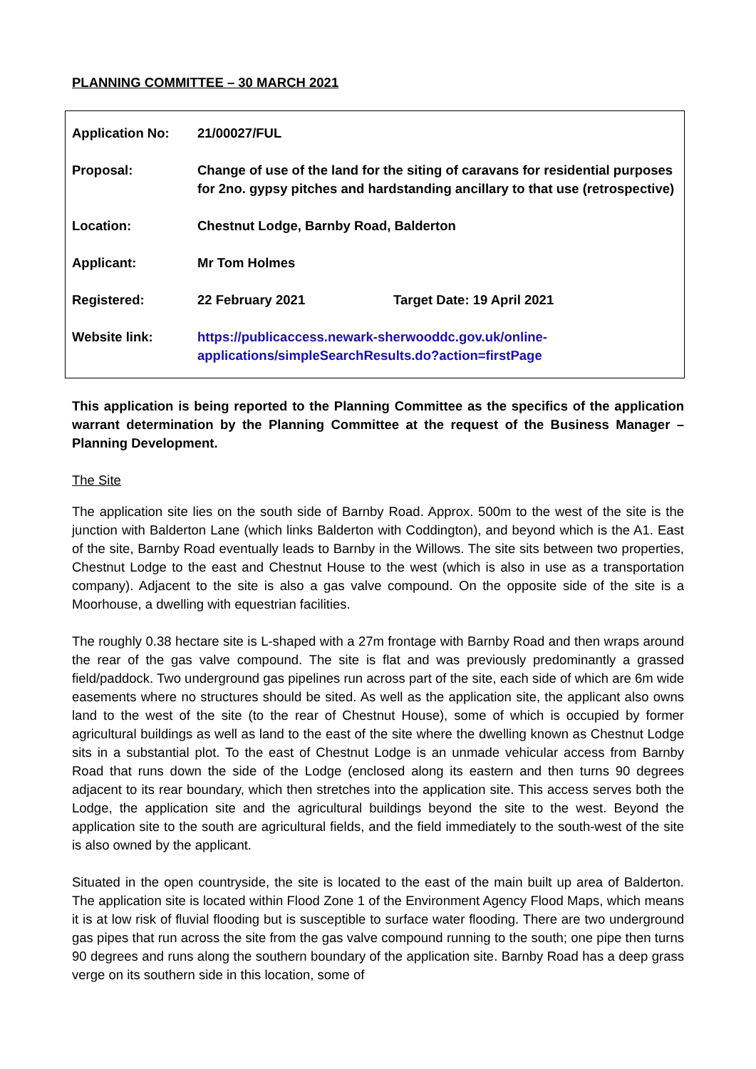PLANNING COMMITTEE – 30 MARCH 2021
| Application No: | 21/00027/FUL | |
| Proposal: | Change of use of the land for the siting of caravans for residential purposes for 2no. gypsy pitches and hardstanding ancillary to that use (retrospective) | |
| Location: | Chestnut Lodge, Barnby Road, Balderton | |
| Applicant: | Mr Tom Holmes | |
| Registered: | 22 February 2021 | Target Date: 19 April 2021 |
| Website link: | https://publicaccess.newark-sherwooddc.gov.uk/online-applications/simpleSearchResults.do?action=firstPage | |
This application is being reported to the Planning Committee as the specifics of the application warrant determination by the Planning Committee at the request of the Business Manager – Planning Development.
The Site
The application site lies on the south side of Barnby Road. Approx. 500m to the west of the site is the junction with Balderton Lane (which links Balderton with Coddington), and beyond which is the A1. East of the site, Barnby Road eventually leads to Barnby in the Willows. The site sits between two properties, Chestnut Lodge to the east and Chestnut House to the west (which is also in use as a transportation company). Adjacent to the site is also a gas valve compound. On the opposite side of the site is a Moorhouse, a dwelling with equestrian facilities.
The roughly 0.38 hectare site is L-shaped with a 27m frontage with Barnby Road and then wraps around the rear of the gas valve compound. The site is flat and was previously predominantly a grassed field/paddock. Two underground gas pipelines run across part of the site, each side of which are 6m wide easements where no structures should be sited. As well as the application site, the applicant also owns land to the west of the site (to the rear of Chestnut House), some of which is occupied by former agricultural buildings as well as land to the east of the site where the dwelling known as Chestnut Lodge sits in a substantial plot. To the east of Chestnut Lodge is an unmade vehicular access from Barnby Road that runs down the side of the Lodge (enclosed along its eastern and then turns 90 degrees adjacent to its rear boundary, which then stretches into the application site. This access serves both the Lodge, the application site and the agricultural buildings beyond the site to the west. Beyond the application site to the south are agricultural fields, and the field immediately to the south-west of the site is also owned by the applicant.
Situated in the open countryside, the site is located to the east of the main built up area of Balderton. The application site is located within Flood Zone 1 of the Environment Agency Flood Maps, which means it is at low risk of fluvial flooding but is susceptible to surface water flooding. There are two underground gas pipes that run across the site from the gas valve compound running to the south; one pipe then turns 90 degrees and runs along the southern boundary of the application site. Barnby Road has a deep grass verge on its southern side in this location, some of